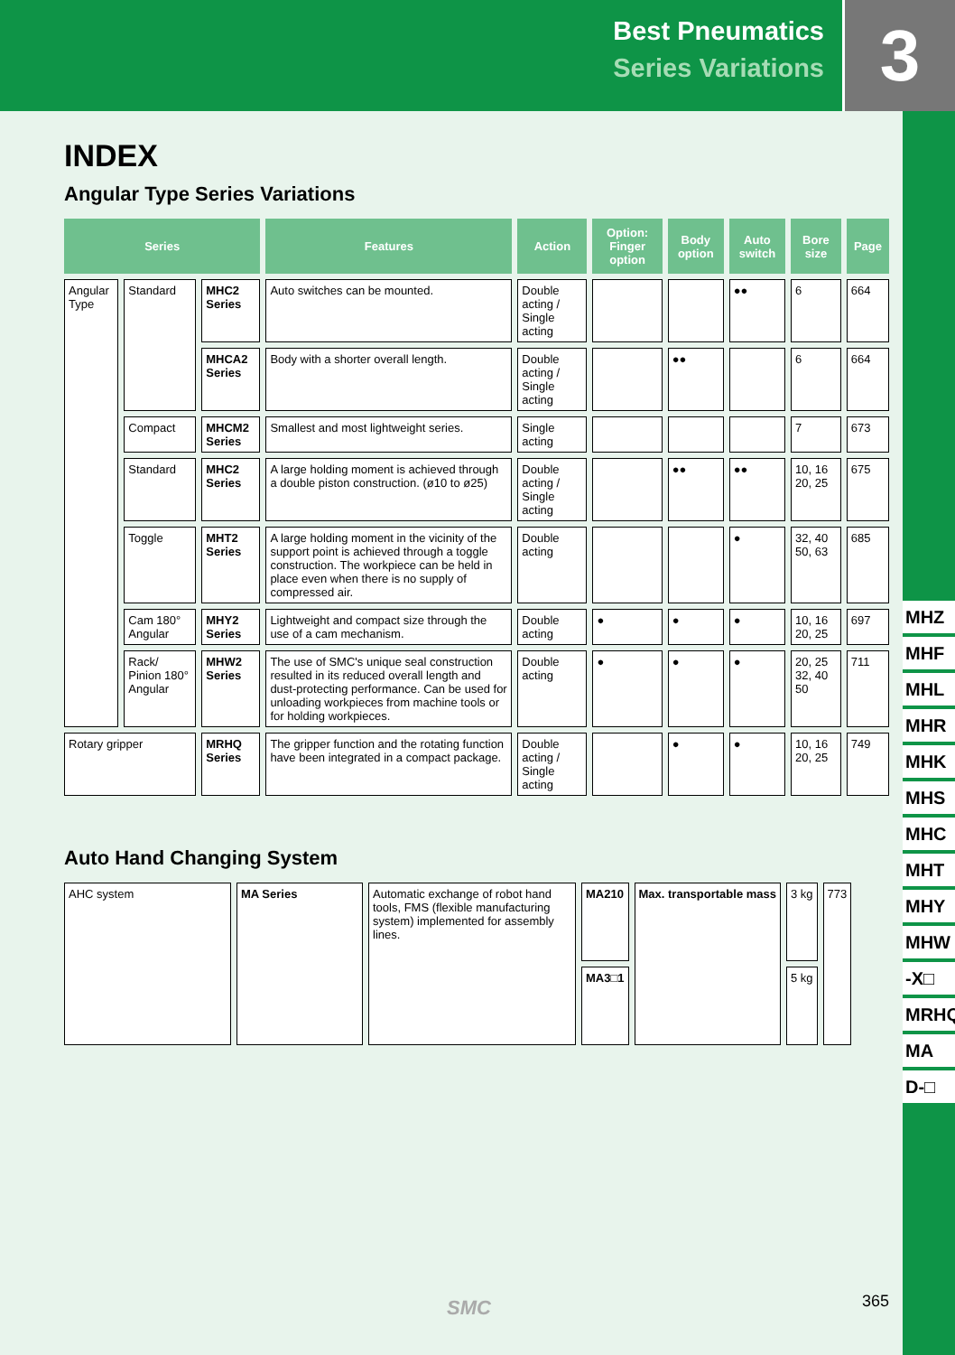Best Pneumatics
Series Variations
3
INDEX
Angular Type Series Variations
| Series | | | Features | Action | Option: Finger option | Body option | Auto switch | Bore size | Page |
| --- | --- | --- | --- | --- | --- | --- | --- | --- | --- |
| Angular Type | Standard | MHC2 Series | Auto switches can be mounted. | Double acting / Single acting | | | ●● | 6 | 664 |
| | | MHCA2 Series | Body with a shorter overall length. | Double acting / Single acting | | ●● | | 6 | 664 |
| | Compact | MHCM2 Series | Smallest and most lightweight series. | Single acting | | | | 7 | 673 |
| | Standard | MHC2 Series | A large holding moment is achieved through a double piston construction. (ø10 to ø25) | Double acting / Single acting | | ●● | ●● | 10, 16 20, 25 | 675 |
| | Toggle | MHT2 Series | A large holding moment in the vicinity of the support point is achieved through a toggle construction. The workpiece can be held in place even when there is no supply of compressed air. | Double acting | | | ● | 32, 40 50, 63 | 685 |
| | Cam 180° Angular | MHY2 Series | Lightweight and compact size through the use of a cam mechanism. | Double acting | ● | ● | ● | 10, 16 20, 25 | 697 |
| | Rack/ Pinion 180° Angular | MHW2 Series | The use of SMC's unique seal construction resulted in its reduced overall length and dust-protecting performance. Can be used for unloading workpieces from machine tools or for holding workpieces. | Double acting | ● | ● | ● | 20, 25 32, 40 50 | 711 |
| Rotary gripper | | MRHQ Series | The gripper function and the rotating function have been integrated in a compact package. | Double acting / Single acting | | ● | ● | 10, 16 20, 25 | 749 |
Auto Hand Changing System
| AHC system | MA Series | Automatic exchange of robot hand tools, FMS (flexible manufacturing system) implemented for assembly lines. | MA210 | Max. transportable mass | 3 kg | 773 |
| | | | MA3□1 | | 5 kg | |
MHZ
MHF
MHL
MHR
MHK
MHS
MHC
MHT
MHY
MHW
-X□
MRHQ
MA
D-□
SMC 365